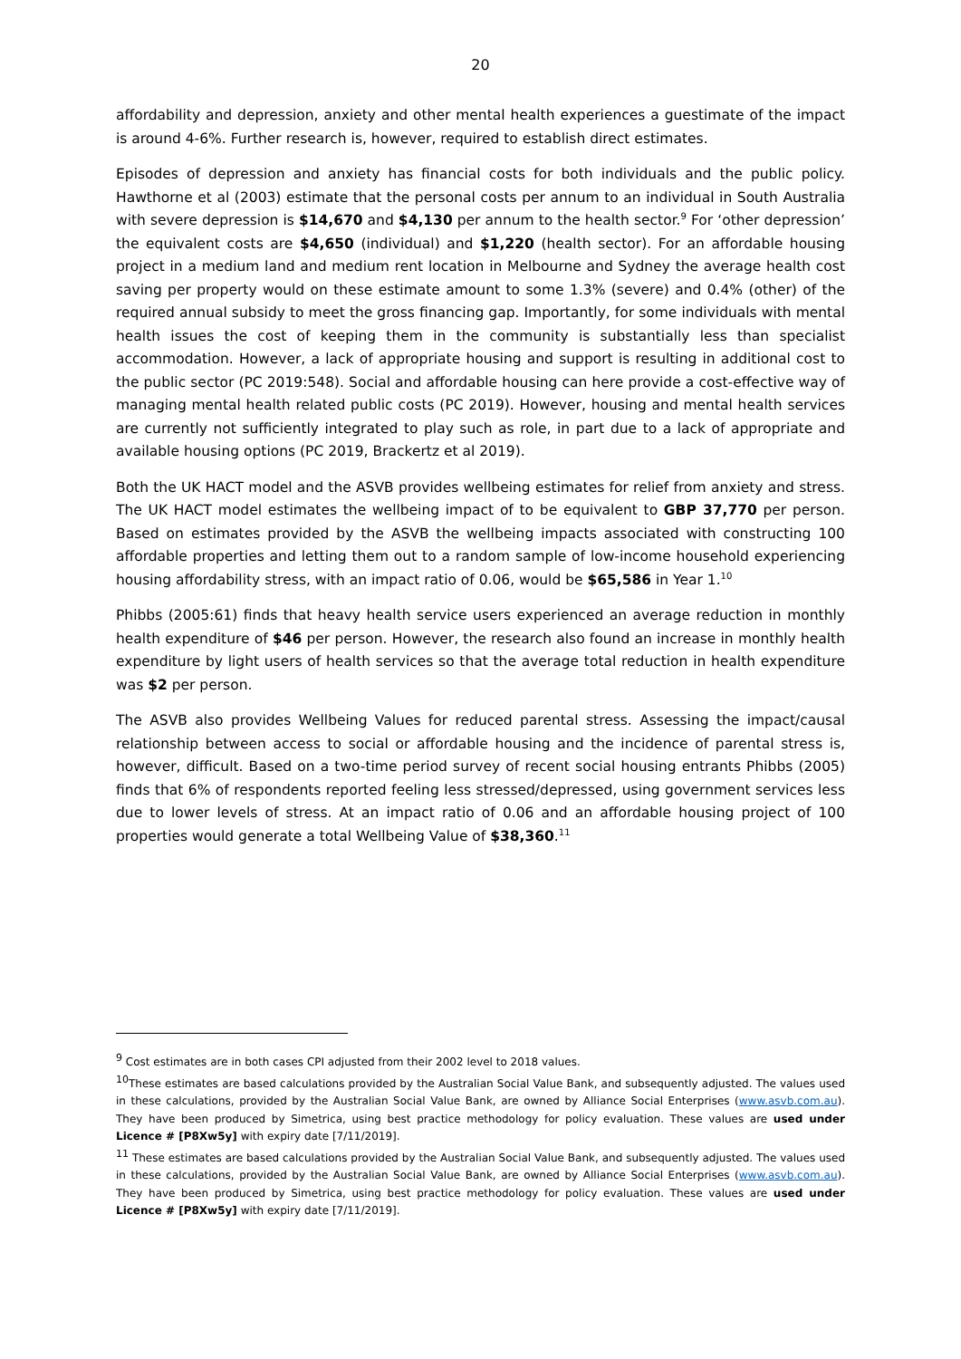20
affordability and depression, anxiety and other mental health experiences a guestimate of the impact is around 4-6%. Further research is, however, required to establish direct estimates.
Episodes of depression and anxiety has financial costs for both individuals and the public policy. Hawthorne et al (2003) estimate that the personal costs per annum to an individual in South Australia with severe depression is $14,670 and $4,130 per annum to the health sector.<sup>9</sup> For ‘other depression’ the equivalent costs are $4,650 (individual) and $1,220 (health sector). For an affordable housing project in a medium land and medium rent location in Melbourne and Sydney the average health cost saving per property would on these estimate amount to some 1.3% (severe) and 0.4% (other) of the required annual subsidy to meet the gross financing gap. Importantly, for some individuals with mental health issues the cost of keeping them in the community is substantially less than specialist accommodation. However, a lack of appropriate housing and support is resulting in additional cost to the public sector (PC 2019:548). Social and affordable housing can here provide a cost-effective way of managing mental health related public costs (PC 2019). However, housing and mental health services are currently not sufficiently integrated to play such as role, in part due to a lack of appropriate and available housing options (PC 2019, Brackertz et al 2019).
Both the UK HACT model and the ASVB provides wellbeing estimates for relief from anxiety and stress. The UK HACT model estimates the wellbeing impact of to be equivalent to GBP 37,770 per person. Based on estimates provided by the ASVB the wellbeing impacts associated with constructing 100 affordable properties and letting them out to a random sample of low-income household experiencing housing affordability stress, with an impact ratio of 0.06, would be $65,586 in Year 1.<sup>10</sup>
Phibbs (2005:61) finds that heavy health service users experienced an average reduction in monthly health expenditure of $46 per person. However, the research also found an increase in monthly health expenditure by light users of health services so that the average total reduction in health expenditure was $2 per person.
The ASVB also provides Wellbeing Values for reduced parental stress. Assessing the impact/causal relationship between access to social or affordable housing and the incidence of parental stress is, however, difficult. Based on a two-time period survey of recent social housing entrants Phibbs (2005) finds that 6% of respondents reported feeling less stressed/depressed, using government services less due to lower levels of stress. At an impact ratio of 0.06 and an affordable housing project of 100 properties would generate a total Wellbeing Value of $38,360.<sup>11</sup>
<sup>9</sup> Cost estimates are in both cases CPI adjusted from their 2002 level to 2018 values.
<sup>10</sup> These estimates are based calculations provided by the Australian Social Value Bank, and subsequently adjusted. The values used in these calculations, provided by the Australian Social Value Bank, are owned by Alliance Social Enterprises (www.asvb.com.au). They have been produced by Simetrica, using best practice methodology for policy evaluation. These values are used under Licence # [P8Xw5y] with expiry date [7/11/2019].
<sup>11</sup> These estimates are based calculations provided by the Australian Social Value Bank, and subsequently adjusted. The values used in these calculations, provided by the Australian Social Value Bank, are owned by Alliance Social Enterprises (www.asvb.com.au). They have been produced by Simetrica, using best practice methodology for policy evaluation. These values are used under Licence # [P8Xw5y] with expiry date [7/11/2019].